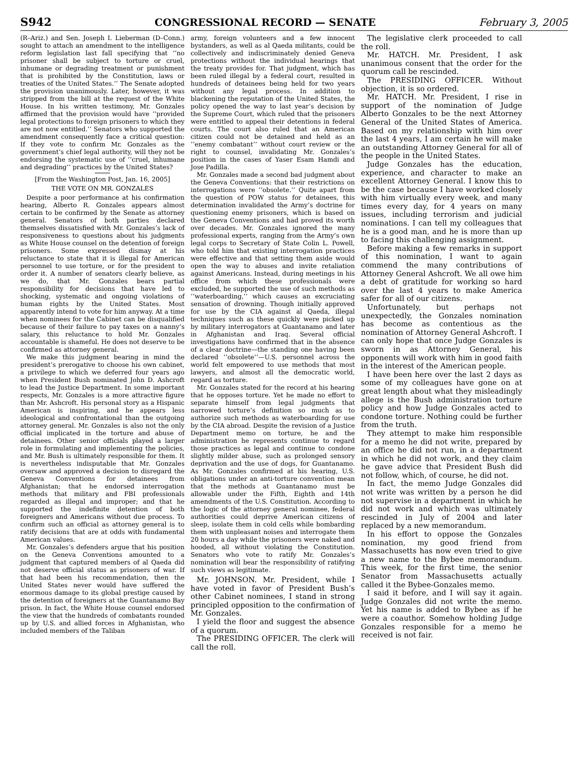S942 CONGRESSIONAL RECORD — SENATE February 3, 2005
(R–Ariz.) and Sen. Joseph I. Lieberman (D–Conn.) sought to attach an amendment to the intelligence reform legislation last fall specifying that ‘‘no prisoner shall be subject to torture or cruel, inhumane or degrading treatment or punishment that is prohibited by the Constitution, laws or treaties of the United States.’’ The Senate adopted the provision unanimously. Later, however, it was stripped from the bill at the request of the White House. In his written testimony, Mr. Gonzales affirmed that the provision would have ‘‘provided legal protections to foreign prisoners to which they are not now entitled.’’ Senators who supported the amendment consequently face a critical question: If they vote to confirm Mr. Gonzales as the government’s chief legal authority, will they not be endorsing the systematic use of ‘‘cruel, inhumane and degrading’’ practices by the United States?
[From the Washington Post, Jan. 16, 2005]
THE VOTE ON MR. GONZALES
Despite a poor performance at his confirmation hearing, Alberto R. Gonzales appears almost certain to be confirmed by the Senate as attorney general. Senators of both parties declared themselves dissatisfied with Mr. Gonzales’s lack of responsiveness to questions about his judgments as White House counsel on the detention of foreign prisoners. Some expressed dismay at his reluctance to state that it is illegal for American personnel to use torture, or for the president to order it. A number of senators clearly believe, as we do, that Mr. Gonzales bears partial responsibility for decisions that have led to shocking, systematic and ongoing violations of human rights by the United States. Most apparently intend to vote for him anyway. At a time when nominees for the Cabinet can be disqualified because of their failure to pay taxes on a nanny’s salary, this reluctance to hold Mr. Gonzales accountable is shameful. He does not deserve to be confirmed as attorney general.
We make this judgment bearing in mind the president’s prerogative to choose his own cabinet, a privilege to which we deferred four years ago when President Bush nominated John D. Ashcroft to lead the Justice Department. In some important respects, Mr. Gonzales is a more attractive figure than Mr. Ashcroft. His personal story as a Hispanic American is inspiring, and he appears less ideological and confrontational than the outgoing attorney general. Mr. Gonzales is also not the only official implicated in the torture and abuse of detainees. Other senior officials played a larger role in formulating and implementing the policies, and Mr. Bush is ultimately responsible for them. It is nevertheless indisputable that Mr. Gonzales oversaw and approved a decision to disregard the Geneva Conventions for detainees from Afghanistan; that he endorsed interrogation methods that military and FBI professionals regarded as illegal and improper; and that he supported the indefinite detention of both foreigners and Americans without due process. To confirm such an official as attorney general is to ratify decisions that are at odds with fundamental American values.
Mr. Gonzales’s defenders argue that his position on the Geneva Conventions amounted to a judgment that captured members of al Qaeda did not deserve official status as prisoners of war. If that had been his recommendation, then the United States never would have suffered the enormous damage to its global prestige caused by the detention of foreigners at the Guantanamo Bay prison. In fact, the White House counsel endorsed the view that the hundreds of combatants rounded up by U.S. and allied forces in Afghanistan, who included members of the Taliban
army, foreign volunteers and a few innocent bystanders, as well as al Qaeda militants, could be collectively and indiscriminately denied Geneva protections without the individual hearings that the treaty provides for. That judgment, which has been ruled illegal by a federal court, resulted in hundreds of detainees being held for two years without any legal process. In addition to blackening the reputation of the United States, the policy opened the way to last year’s decision by the Supreme Court, which ruled that the prisoners were entitled to appeal their detentions in federal courts. The court also ruled that an American citizen could not be detained and held as an ‘‘enemy combatant’’ without court review or the right to counsel, invalidating Mr. Gonzales’s position in the cases of Yaser Esam Hamdi and Jose Padilla.
Mr. Gonzales made a second bad judgment about the Geneva Conventions: that their restrictions on interrogations were ‘‘obsolete.’’ Quite apart from the question of POW status for detainees, this determination invalidated the Army’s doctrine for questioning enemy prisoners, which is based on the Geneva Conventions and had proved its worth over decades. Mr. Gonzales ignored the many professional experts, ranging from the Army’s own legal corps to Secretary of State Colin L. Powell, who told him that existing interrogation practices were effective and that setting them aside would open the way to abuses and invite retaliation against Americans. Instead, during meetings in his office from which these professionals were excluded, he supported the use of such methods as ‘‘waterboarding,’’ which causes an excruciating sensation of drowning. Though initially approved for use by the CIA against al Qaeda, illegal techniques such as these quickly were picked up by military interrogators at Guantanamo and later in Afghanistan and Iraq. Several official investigations have confirmed that in the absence of a clear doctrine—the standing one having been declared ‘‘obsolete’’—U.S. personnel across the world felt empowered to use methods that most lawyers, and almost all the democratic world, regard as torture.
Mr. Gonzales stated for the record at his hearing that he opposes torture. Yet he made no effort to separate himself from legal judgments that narrowed torture’s definition so much as to authorize such methods as waterboarding for use by the CIA abroad. Despite the revision of a Justice Department memo on torture, he and the administration he represents continue to regard those practices as legal and continue to condone slightly milder abuse, such as prolonged sensory deprivation and the use of dogs, for Guantanamo. As Mr. Gonzales confirmed at his hearing, U.S. obligations under an anti-torture convention mean that the methods at Guantanamo must be allowable under the Fifth, Eighth and 14th amendments of the U.S. Constitution. According to the logic of the attorney general nominee, federal authorities could deprive American citizens of sleep, isolate them in cold cells while bombarding them with unpleasant noises and interrogate them 20 hours a day while the prisoners were naked and hooded, all without violating the Constitution. Senators who vote to ratify Mr. Gonzales’s nomination will bear the responsibility of ratifying such views as legitimate.
Mr. JOHNSON. Mr. President, while I have voted in favor of President Bush’s other Cabinet nominees, I stand in strong principled opposition to the confirmation of Mr. Gonzales.
I yield the floor and suggest the absence of a quorum.
The PRESIDING OFFICER. The clerk will call the roll.
The legislative clerk proceeded to call the roll.
Mr. HATCH. Mr. President, I ask unanimous consent that the order for the quorum call be rescinded.
The PRESIDING OFFICER. Without objection, it is so ordered.
Mr. HATCH. Mr. President, I rise in support of the nomination of Judge Alberto Gonzales to be the next Attorney General of the United States of America. Based on my relationship with him over the last 4 years, I am certain he will make an outstanding Attorney General for all of the people in the United States.
Judge Gonzales has the education, experience, and character to make an excellent Attorney General. I know this to be the case because I have worked closely with him virtually every week, and many times every day, for 4 years on many issues, including terrorism and judicial nominations. I can tell my colleagues that he is a good man, and he is more than up to facing this challenging assignment.
Before making a few remarks in support of this nomination, I want to again commend the many contributions of Attorney General Ashcroft. We all owe him a debt of gratitude for working so hard over the last 4 years to make America safer for all of our citizens.
Unfortunately, but perhaps not unexpectedly, the Gonzales nomination has become as contentious as the nomination of Attorney General Ashcroft. I can only hope that once Judge Gonzales is sworn in as Attorney General, his opponents will work with him in good faith in the interest of the American people.
I have been here over the last 2 days as some of my colleagues have gone on at great length about what they misleadingly allege is the Bush administration torture policy and how Judge Gonzales acted to condone torture. Nothing could be further from the truth.
They attempt to make him responsible for a memo he did not write, prepared by an office he did not run, in a department in which he did not work, and they claim he gave advice that President Bush did not follow, which, of course, he did not.
In fact, the memo Judge Gonzales did not write was written by a person he did not supervise in a department in which he did not work and which was ultimately rescinded in July of 2004 and later replaced by a new memorandum.
In his effort to oppose the Gonzales nomination, my good friend from Massachusetts has now even tried to give a new name to the Bybee memorandum. This week, for the first time, the senior Senator from Massachusetts actually called it the Bybee-Gonzales memo.
I said it before, and I will say it again. Judge Gonzales did not write the memo. Yet his name is added to Bybee as if he were a coauthor. Somehow holding Judge Gonzales responsible for a memo he received is not fair.